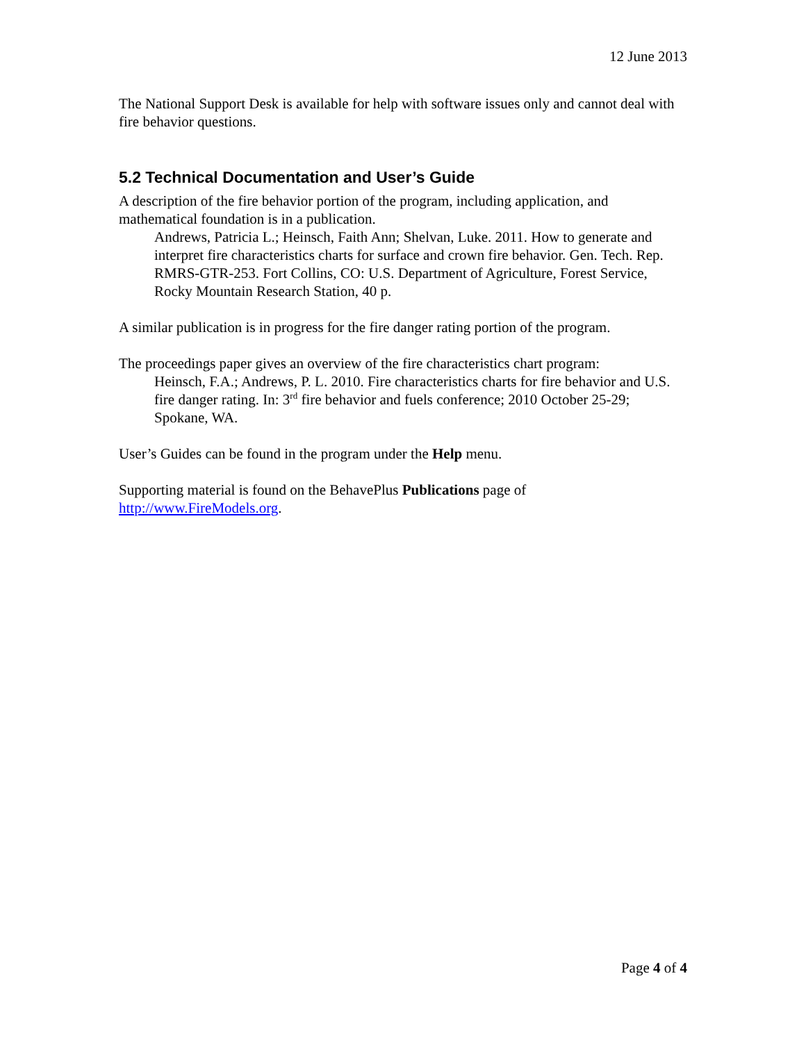12 June 2013
The National Support Desk is available for help with software issues only and cannot deal with fire behavior questions.
5.2 Technical Documentation and User’s Guide
A description of the fire behavior portion of the program, including application, and mathematical foundation is in a publication.
Andrews, Patricia L.; Heinsch, Faith Ann; Shelvan, Luke. 2011. How to generate and interpret fire characteristics charts for surface and crown fire behavior. Gen. Tech. Rep. RMRS-GTR-253. Fort Collins, CO: U.S. Department of Agriculture, Forest Service, Rocky Mountain Research Station, 40 p.
A similar publication is in progress for the fire danger rating portion of the program.
The proceedings paper gives an overview of the fire characteristics chart program:
Heinsch, F.A.; Andrews, P. L. 2010. Fire characteristics charts for fire behavior and U.S. fire danger rating. In: 3<sup>rd</sup> fire behavior and fuels conference; 2010 October 25-29; Spokane, WA.
User’s Guides can be found in the program under the Help menu.
Supporting material is found on the BehavePlus Publications page of http://www.FireModels.org.
Page 4 of 4